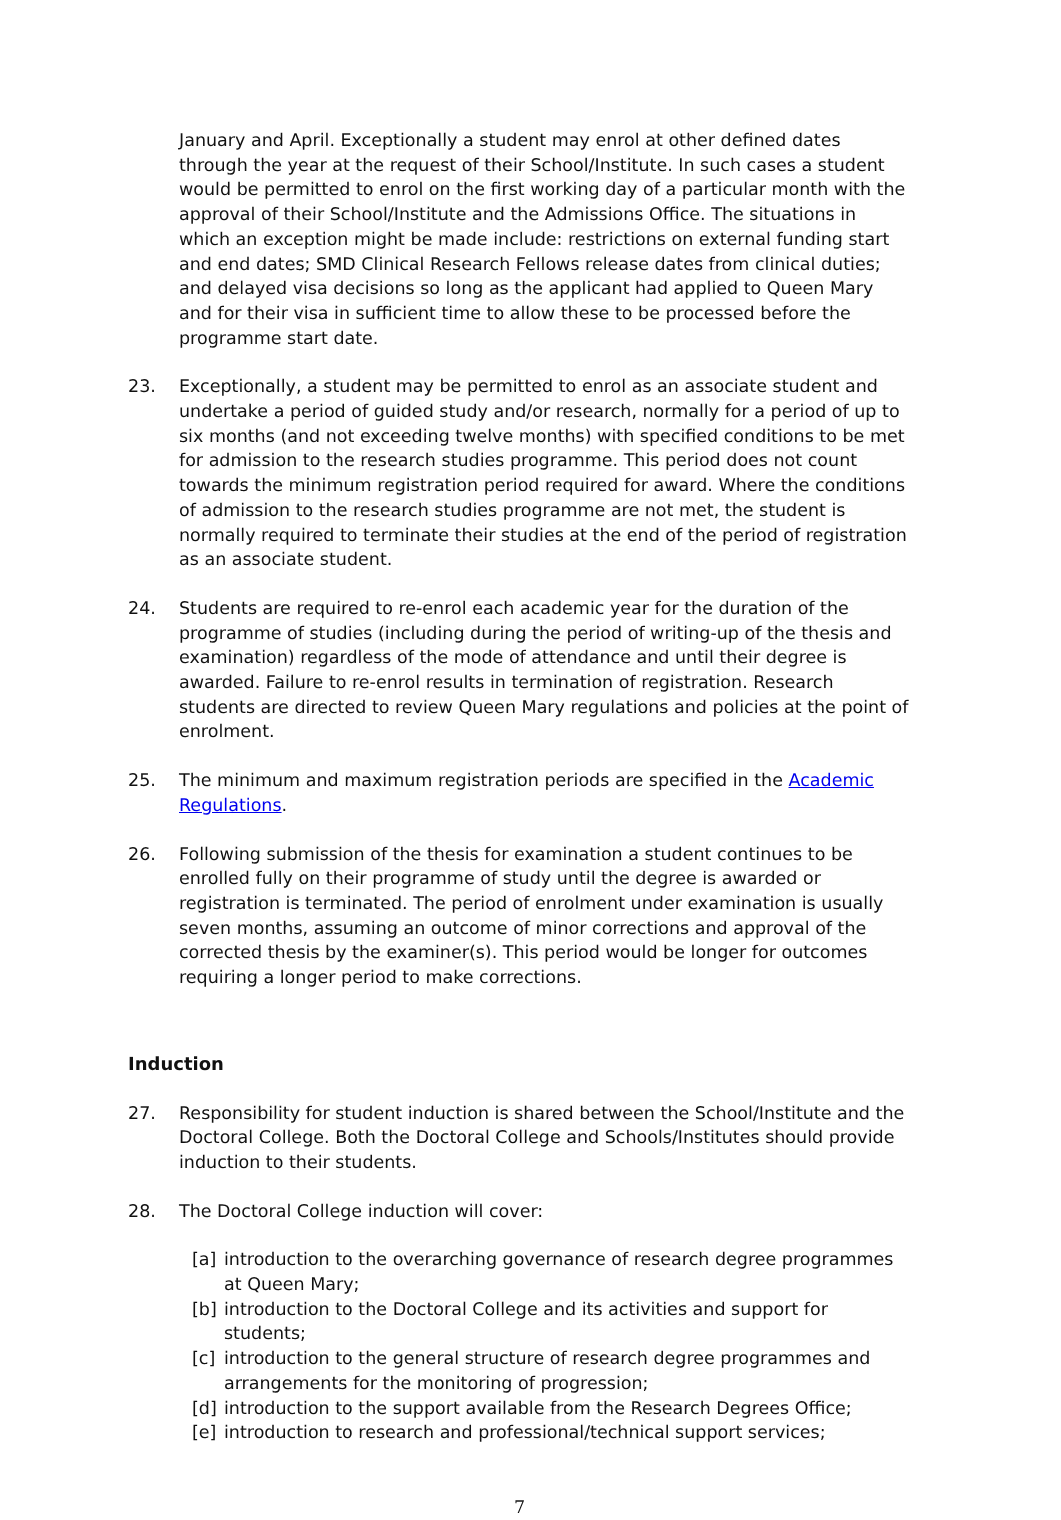January and April. Exceptionally a student may enrol at other defined dates through the year at the request of their School/Institute. In such cases a student would be permitted to enrol on the first working day of a particular month with the approval of their School/Institute and the Admissions Office. The situations in which an exception might be made include: restrictions on external funding start and end dates; SMD Clinical Research Fellows release dates from clinical duties; and delayed visa decisions so long as the applicant had applied to Queen Mary and for their visa in sufficient time to allow these to be processed before the programme start date.
23. Exceptionally, a student may be permitted to enrol as an associate student and undertake a period of guided study and/or research, normally for a period of up to six months (and not exceeding twelve months) with specified conditions to be met for admission to the research studies programme. This period does not count towards the minimum registration period required for award. Where the conditions of admission to the research studies programme are not met, the student is normally required to terminate their studies at the end of the period of registration as an associate student.
24. Students are required to re-enrol each academic year for the duration of the programme of studies (including during the period of writing-up of the thesis and examination) regardless of the mode of attendance and until their degree is awarded. Failure to re-enrol results in termination of registration. Research students are directed to review Queen Mary regulations and policies at the point of enrolment.
25. The minimum and maximum registration periods are specified in the Academic Regulations.
26. Following submission of the thesis for examination a student continues to be enrolled fully on their programme of study until the degree is awarded or registration is terminated. The period of enrolment under examination is usually seven months, assuming an outcome of minor corrections and approval of the corrected thesis by the examiner(s). This period would be longer for outcomes requiring a longer period to make corrections.
Induction
27. Responsibility for student induction is shared between the School/Institute and the Doctoral College. Both the Doctoral College and Schools/Institutes should provide induction to their students.
28. The Doctoral College induction will cover:
[a] introduction to the overarching governance of research degree programmes at Queen Mary;
[b] introduction to the Doctoral College and its activities and support for students;
[c] introduction to the general structure of research degree programmes and arrangements for the monitoring of progression;
[d] introduction to the support available from the Research Degrees Office;
[e] introduction to research and professional/technical support services;
7